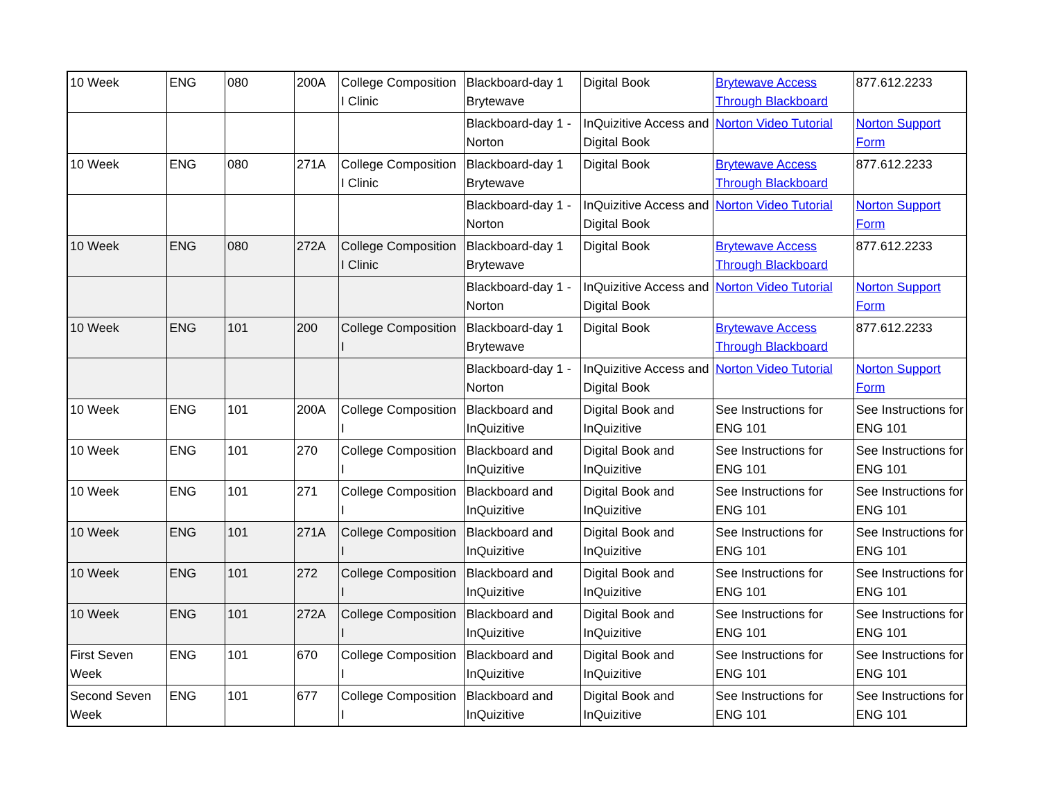| 10 Week | ENG | 080 | 200A | College Composition I Clinic | Blackboard-day 1 Brytewave | Digital Book | Brytewave Access Through Blackboard | 877.612.2233 |
| | | | | | Blackboard-day 1 - Norton | InQuizitive Access and Digital Book | Norton Video Tutorial | Norton Support Form |
| 10 Week | ENG | 080 | 271A | College Composition I Clinic | Blackboard-day 1 Brytewave | Digital Book | Brytewave Access Through Blackboard | 877.612.2233 |
| | | | | | Blackboard-day 1 - Norton | InQuizitive Access and Digital Book | Norton Video Tutorial | Norton Support Form |
| 10 Week | ENG | 080 | 272A | College Composition I Clinic | Blackboard-day 1 Brytewave | Digital Book | Brytewave Access Through Blackboard | 877.612.2233 |
| | | | | | Blackboard-day 1 - Norton | InQuizitive Access and Digital Book | Norton Video Tutorial | Norton Support Form |
| 10 Week | ENG | 101 | 200 | College Composition I | Blackboard-day 1 Brytewave | Digital Book | Brytewave Access Through Blackboard | 877.612.2233 |
| | | | | | Blackboard-day 1 - Norton | InQuizitive Access and Digital Book | Norton Video Tutorial | Norton Support Form |
| 10 Week | ENG | 101 | 200A | College Composition I | Blackboard and InQuizitive | Digital Book and InQuizitive | See Instructions for ENG 101 | See Instructions for ENG 101 |
| 10 Week | ENG | 101 | 270 | College Composition I | Blackboard and InQuizitive | Digital Book and InQuizitive | See Instructions for ENG 101 | See Instructions for ENG 101 |
| 10 Week | ENG | 101 | 271 | College Composition I | Blackboard and InQuizitive | Digital Book and InQuizitive | See Instructions for ENG 101 | See Instructions for ENG 101 |
| 10 Week | ENG | 101 | 271A | College Composition I | Blackboard and InQuizitive | Digital Book and InQuizitive | See Instructions for ENG 101 | See Instructions for ENG 101 |
| 10 Week | ENG | 101 | 272 | College Composition I | Blackboard and InQuizitive | Digital Book and InQuizitive | See Instructions for ENG 101 | See Instructions for ENG 101 |
| 10 Week | ENG | 101 | 272A | College Composition I | Blackboard and InQuizitive | Digital Book and InQuizitive | See Instructions for ENG 101 | See Instructions for ENG 101 |
| First Seven Week | ENG | 101 | 670 | College Composition I | Blackboard and InQuizitive | Digital Book and InQuizitive | See Instructions for ENG 101 | See Instructions for ENG 101 |
| Second Seven Week | ENG | 101 | 677 | College Composition I | Blackboard and InQuizitive | Digital Book and InQuizitive | See Instructions for ENG 101 | See Instructions for ENG 101 |